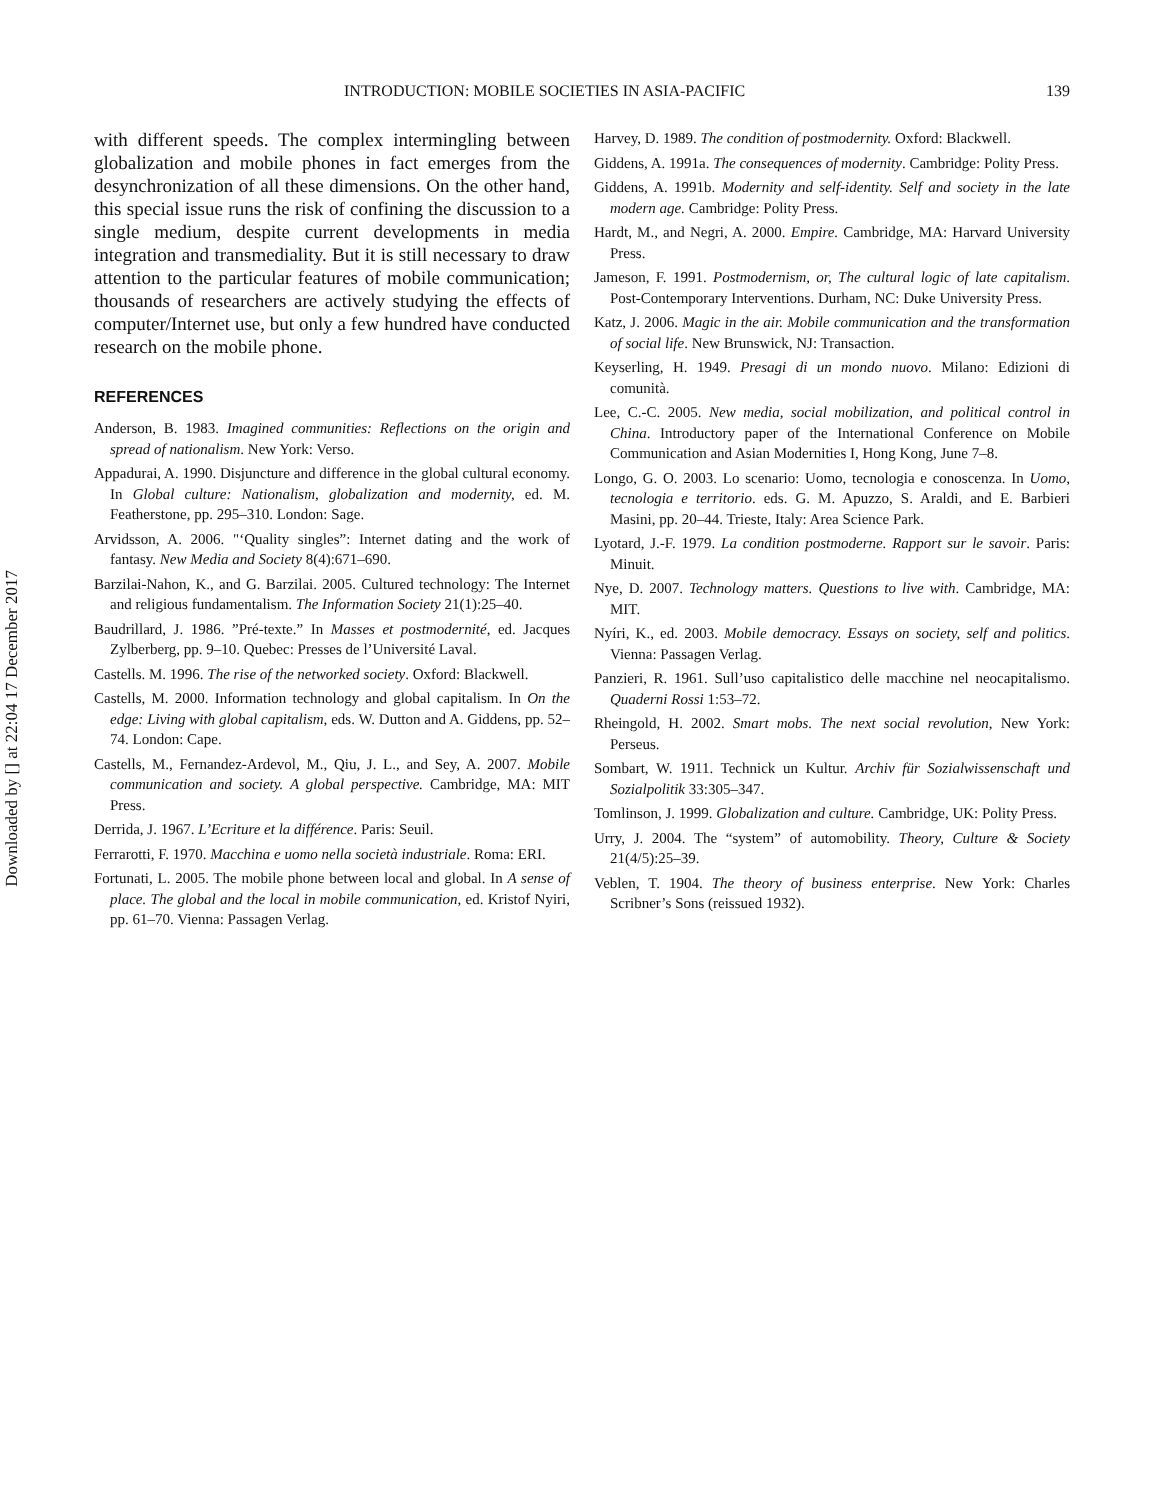Downloaded by [] at 22:04 17 December 2017
INTRODUCTION: MOBILE SOCIETIES IN ASIA-PACIFIC 139
with different speeds. The complex intermingling between globalization and mobile phones in fact emerges from the desynchronization of all these dimensions. On the other hand, this special issue runs the risk of confining the discussion to a single medium, despite current developments in media integration and transmediality. But it is still necessary to draw attention to the particular features of mobile communication; thousands of researchers are actively studying the effects of computer/Internet use, but only a few hundred have conducted research on the mobile phone.
REFERENCES
Anderson, B. 1983. Imagined communities: Reflections on the origin and spread of nationalism. New York: Verso.
Appadurai, A. 1990. Disjuncture and difference in the global cultural economy. In Global culture: Nationalism, globalization and modernity, ed. M. Featherstone, pp. 295–310. London: Sage.
Arvidsson, A. 2006. "‘Quality singles”: Internet dating and the work of fantasy. New Media and Society 8(4):671–690.
Barzilai-Nahon, K., and G. Barzilai. 2005. Cultured technology: The Internet and religious fundamentalism. The Information Society 21(1):25–40.
Baudrillard, J. 1986. ”Pré-texte.” In Masses et postmodernité, ed. Jacques Zylberberg, pp. 9–10. Quebec: Presses de l’Université Laval.
Castells. M. 1996. The rise of the networked society. Oxford: Blackwell.
Castells, M. 2000. Information technology and global capitalism. In On the edge: Living with global capitalism, eds. W. Dutton and A. Giddens, pp. 52–74. London: Cape.
Castells, M., Fernandez-Ardevol, M., Qiu, J. L., and Sey, A. 2007. Mobile communication and society. A global perspective. Cambridge, MA: MIT Press.
Derrida, J. 1967. L’Ecriture et la différence. Paris: Seuil.
Ferrarotti, F. 1970. Macchina e uomo nella società industriale. Roma: ERI.
Fortunati, L. 2005. The mobile phone between local and global. In A sense of place. The global and the local in mobile communication, ed. Kristof Nyiri, pp. 61–70. Vienna: Passagen Verlag.
Harvey, D. 1989. The condition of postmodernity. Oxford: Blackwell.
Giddens, A. 1991a. The consequences of modernity. Cambridge: Polity Press.
Giddens, A. 1991b. Modernity and self-identity. Self and society in the late modern age. Cambridge: Polity Press.
Hardt, M., and Negri, A. 2000. Empire. Cambridge, MA: Harvard University Press.
Jameson, F. 1991. Postmodernism, or, The cultural logic of late capitalism. Post-Contemporary Interventions. Durham, NC: Duke University Press.
Katz, J. 2006. Magic in the air. Mobile communication and the transformation of social life. New Brunswick, NJ: Transaction.
Keyserling, H. 1949. Presagi di un mondo nuovo. Milano: Edizioni di comunità.
Lee, C.-C. 2005. New media, social mobilization, and political control in China. Introductory paper of the International Conference on Mobile Communication and Asian Modernities I, Hong Kong, June 7–8.
Longo, G. O. 2003. Lo scenario: Uomo, tecnologia e conoscenza. In Uomo, tecnologia e territorio. eds. G. M. Apuzzo, S. Araldi, and E. Barbieri Masini, pp. 20–44. Trieste, Italy: Area Science Park.
Lyotard, J.-F. 1979. La condition postmoderne. Rapport sur le savoir. Paris: Minuit.
Nye, D. 2007. Technology matters. Questions to live with. Cambridge, MA: MIT.
Nyíri, K., ed. 2003. Mobile democracy. Essays on society, self and politics. Vienna: Passagen Verlag.
Panzieri, R. 1961. Sull’uso capitalistico delle macchine nel neocapitalismo. Quaderni Rossi 1:53–72.
Rheingold, H. 2002. Smart mobs. The next social revolution, New York: Perseus.
Sombart, W. 1911. Technick un Kultur. Archiv für Sozialwissenschaft und Sozialpolitik 33:305–347.
Tomlinson, J. 1999. Globalization and culture. Cambridge, UK: Polity Press.
Urry, J. 2004. The “system” of automobility. Theory, Culture & Society 21(4/5):25–39.
Veblen, T. 1904. The theory of business enterprise. New York: Charles Scribner’s Sons (reissued 1932).